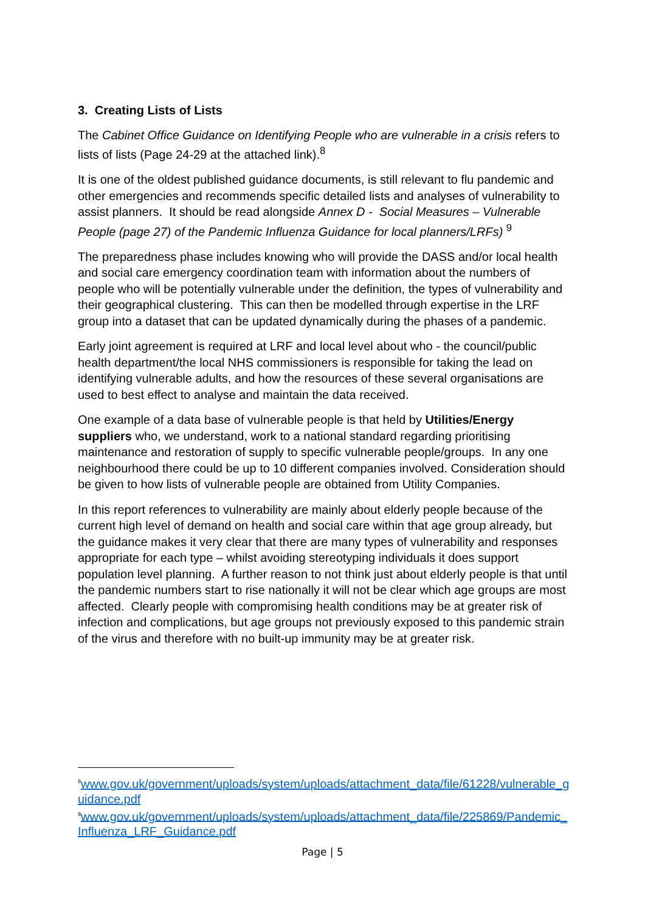3. Creating Lists of Lists
The Cabinet Office Guidance on Identifying People who are vulnerable in a crisis refers to lists of lists (Page 24-29 at the attached link).<sup>8</sup>
It is one of the oldest published guidance documents, is still relevant to flu pandemic and other emergencies and recommends specific detailed lists and analyses of vulnerability to assist planners. It should be read alongside Annex D - Social Measures – Vulnerable People (page 27) of the Pandemic Influenza Guidance for local planners/LRFs) <sup>9</sup>
The preparedness phase includes knowing who will provide the DASS and/or local health and social care emergency coordination team with information about the numbers of people who will be potentially vulnerable under the definition, the types of vulnerability and their geographical clustering. This can then be modelled through expertise in the LRF group into a dataset that can be updated dynamically during the phases of a pandemic.
Early joint agreement is required at LRF and local level about who - the council/public health department/the local NHS commissioners is responsible for taking the lead on identifying vulnerable adults, and how the resources of these several organisations are used to best effect to analyse and maintain the data received.
One example of a data base of vulnerable people is that held by Utilities/Energy suppliers who, we understand, work to a national standard regarding prioritising maintenance and restoration of supply to specific vulnerable people/groups. In any one neighbourhood there could be up to 10 different companies involved. Consideration should be given to how lists of vulnerable people are obtained from Utility Companies.
In this report references to vulnerability are mainly about elderly people because of the current high level of demand on health and social care within that age group already, but the guidance makes it very clear that there are many types of vulnerability and responses appropriate for each type – whilst avoiding stereotyping individuals it does support population level planning. A further reason to not think just about elderly people is that until the pandemic numbers start to rise nationally it will not be clear which age groups are most affected. Clearly people with compromising health conditions may be at greater risk of infection and complications, but age groups not previously exposed to this pandemic strain of the virus and therefore with no built-up immunity may be at greater risk.
<sup>8</sup> www.gov.uk/government/uploads/system/uploads/attachment_data/file/61228/vulnerable_guidance.pdf
<sup>9</sup> www.gov.uk/government/uploads/system/uploads/attachment_data/file/225869/Pandemic_Influenza_LRF_Guidance.pdf
Page | 5